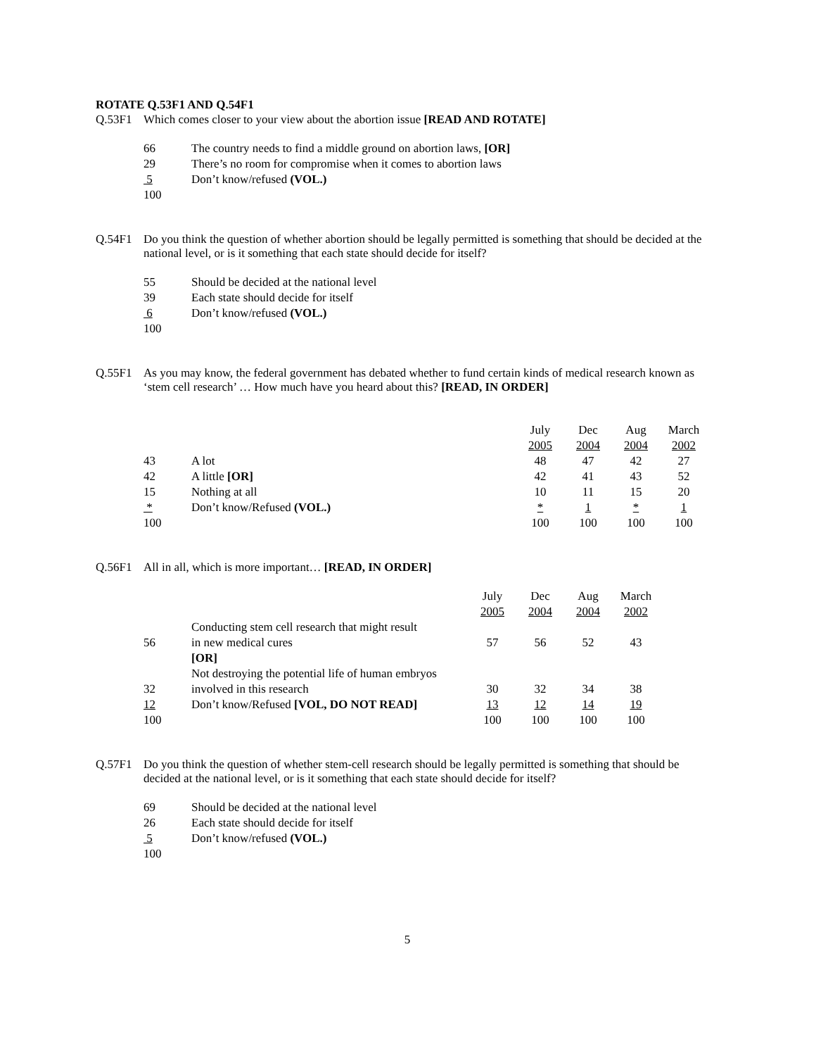ROTATE Q.53F1 AND Q.54F1
Q.53F1 Which comes closer to your view about the abortion issue [READ AND ROTATE]
| 66 | The country needs to find a middle ground on abortion laws, [OR] |
| 29 | There’s no room for compromise when it comes to abortion laws |
| 5 | Don’t know/refused (VOL.) |
| 100 | |
Q.54F1 Do you think the question of whether abortion should be legally permitted is something that should be decided at the national level, or is it something that each state should decide for itself?
| 55 | Should be decided at the national level |
| 39 | Each state should decide for itself |
| 6 | Don’t know/refused (VOL.) |
| 100 | |
Q.55F1 As you may know, the federal government has debated whether to fund certain kinds of medical research known as ‘stem cell research’ … How much have you heard about this? [READ, IN ORDER]
| | | July 2005 | Dec 2004 | Aug 2004 | March 2002 |
| --- | --- | --- | --- | --- | --- |
| 43 | A lot | 48 | 47 | 42 | 27 |
| 42 | A little [OR] | 42 | 41 | 43 | 52 |
| 15 | Nothing at all | 10 | 11 | 15 | 20 |
| * | Don’t know/Refused (VOL.) | * | 1 | * | 1 |
| 100 | | 100 | 100 | 100 | 100 |
Q.56F1 All in all, which is more important… [READ, IN ORDER]
| | | July 2005 | Dec 2004 | Aug 2004 | March 2002 |
| --- | --- | --- | --- | --- | --- |
| 56 | Conducting stem cell research that might result in new medical cures | 57 | 56 | 52 | 43 |
| | [OR] | | | | |
| 32 | Not destroying the potential life of human embryos involved in this research | 30 | 32 | 34 | 38 |
| 12 | Don’t know/Refused [VOL, DO NOT READ] | 13 | 12 | 14 | 19 |
| 100 | | 100 | 100 | 100 | 100 |
Q.57F1 Do you think the question of whether stem-cell research should be legally permitted is something that should be decided at the national level, or is it something that each state should decide for itself?
| 69 | Should be decided at the national level |
| 26 | Each state should decide for itself |
| 5 | Don’t know/refused (VOL.) |
| 100 | |
5